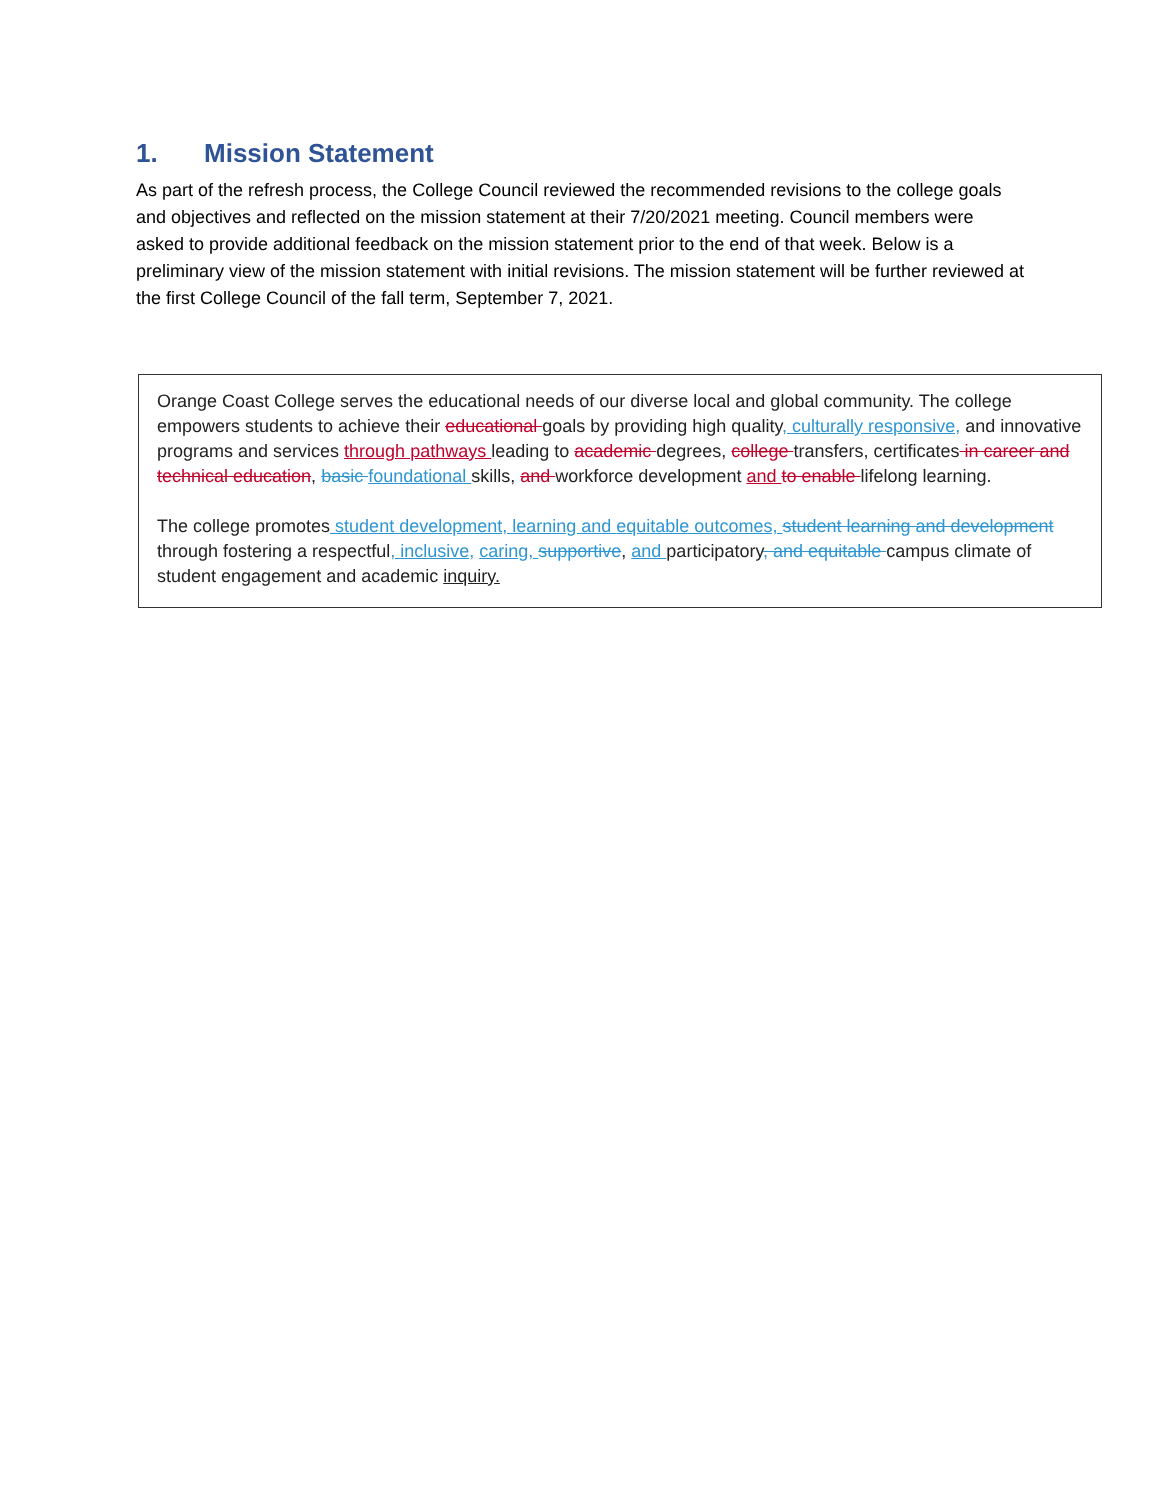1. Mission Statement
As part of the refresh process, the College Council reviewed the recommended revisions to the college goals and objectives and reflected on the mission statement at their 7/20/2021 meeting. Council members were asked to provide additional feedback on the mission statement prior to the end of that week. Below is a preliminary view of the mission statement with initial revisions. The mission statement will be further reviewed at the first College Council of the fall term, September 7, 2021.
Orange Coast College serves the educational needs of our diverse local and global community. The college empowers students to achieve their educational goals by providing high quality, culturally responsive, and innovative programs and services through pathways leading to academic degrees, college transfers, certificates in career and technical education, basic foundational skills, and workforce development and to enable lifelong learning.
The college promotes student development, learning and equitable outcomes, student learning and development through fostering a respectful, inclusive, caring, supportive, and participatory, and equitable campus climate of student engagement and academic inquiry.